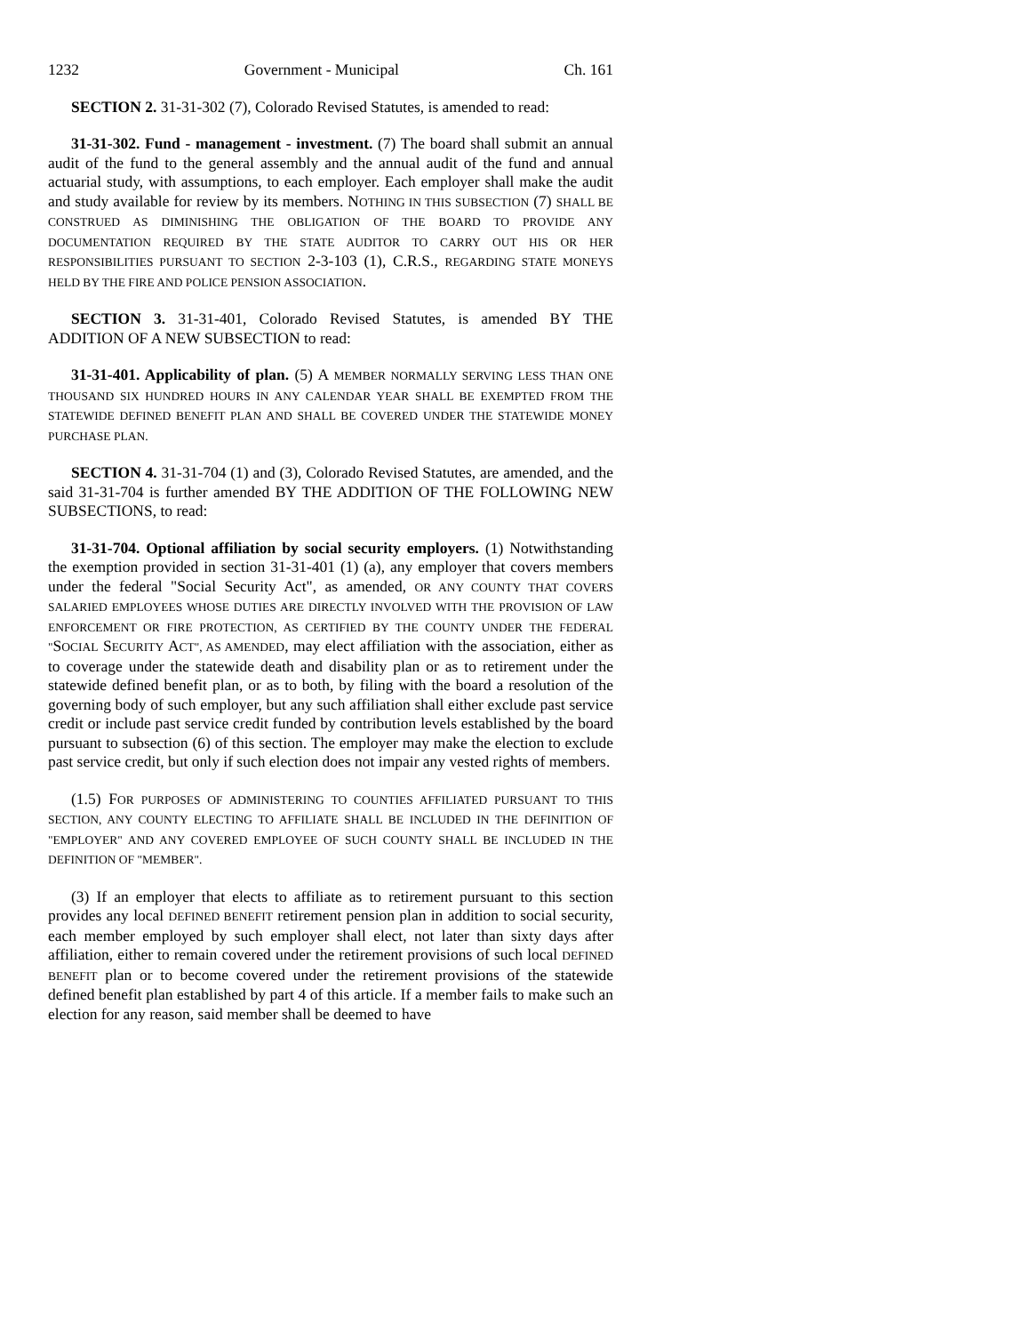1232 Government - Municipal Ch. 161
SECTION 2. 31-31-302 (7), Colorado Revised Statutes, is amended to read:
31-31-302. Fund - management - investment. (7) The board shall submit an annual audit of the fund to the general assembly and the annual audit of the fund and annual actuarial study, with assumptions, to each employer. Each employer shall make the audit and study available for review by its members. NOTHING IN THIS SUBSECTION (7) SHALL BE CONSTRUED AS DIMINISHING THE OBLIGATION OF THE BOARD TO PROVIDE ANY DOCUMENTATION REQUIRED BY THE STATE AUDITOR TO CARRY OUT HIS OR HER RESPONSIBILITIES PURSUANT TO SECTION 2-3-103 (1), C.R.S., REGARDING STATE MONEYS HELD BY THE FIRE AND POLICE PENSION ASSOCIATION.
SECTION 3. 31-31-401, Colorado Revised Statutes, is amended BY THE ADDITION OF A NEW SUBSECTION to read:
31-31-401. Applicability of plan. (5) A MEMBER NORMALLY SERVING LESS THAN ONE THOUSAND SIX HUNDRED HOURS IN ANY CALENDAR YEAR SHALL BE EXEMPTED FROM THE STATEWIDE DEFINED BENEFIT PLAN AND SHALL BE COVERED UNDER THE STATEWIDE MONEY PURCHASE PLAN.
SECTION 4. 31-31-704 (1) and (3), Colorado Revised Statutes, are amended, and the said 31-31-704 is further amended BY THE ADDITION OF THE FOLLOWING NEW SUBSECTIONS, to read:
31-31-704. Optional affiliation by social security employers. (1) Notwithstanding the exemption provided in section 31-31-401 (1) (a), any employer that covers members under the federal "Social Security Act", as amended, OR ANY COUNTY THAT COVERS SALARIED EMPLOYEES WHOSE DUTIES ARE DIRECTLY INVOLVED WITH THE PROVISION OF LAW ENFORCEMENT OR FIRE PROTECTION, AS CERTIFIED BY THE COUNTY UNDER THE FEDERAL "SOCIAL SECURITY ACT", AS AMENDED, may elect affiliation with the association, either as to coverage under the statewide death and disability plan or as to retirement under the statewide defined benefit plan, or as to both, by filing with the board a resolution of the governing body of such employer, but any such affiliation shall either exclude past service credit or include past service credit funded by contribution levels established by the board pursuant to subsection (6) of this section. The employer may make the election to exclude past service credit, but only if such election does not impair any vested rights of members.
(1.5) FOR PURPOSES OF ADMINISTERING TO COUNTIES AFFILIATED PURSUANT TO THIS SECTION, ANY COUNTY ELECTING TO AFFILIATE SHALL BE INCLUDED IN THE DEFINITION OF "EMPLOYER" AND ANY COVERED EMPLOYEE OF SUCH COUNTY SHALL BE INCLUDED IN THE DEFINITION OF "MEMBER".
(3) If an employer that elects to affiliate as to retirement pursuant to this section provides any local DEFINED BENEFIT retirement pension plan in addition to social security, each member employed by such employer shall elect, not later than sixty days after affiliation, either to remain covered under the retirement provisions of such local DEFINED BENEFIT plan or to become covered under the retirement provisions of the statewide defined benefit plan established by part 4 of this article. If a member fails to make such an election for any reason, said member shall be deemed to have